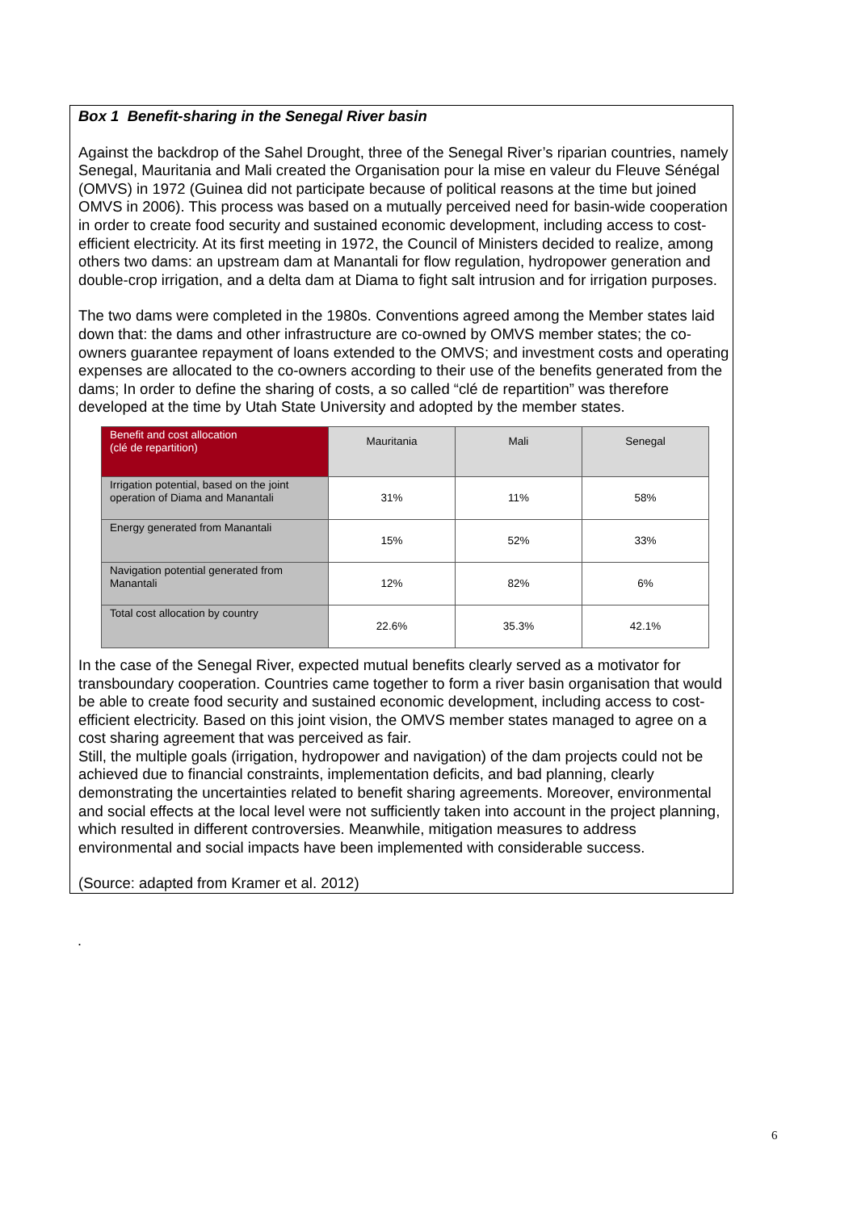Box 1 Benefit-sharing in the Senegal River basin
Against the backdrop of the Sahel Drought, three of the Senegal River’s riparian countries, namely Senegal, Mauritania and Mali created the Organisation pour la mise en valeur du Fleuve Sénégal (OMVS) in 1972 (Guinea did not participate because of political reasons at the time but joined OMVS in 2006). This process was based on a mutually perceived need for basin-wide cooperation in order to create food security and sustained economic development, including access to cost-efficient electricity. At its first meeting in 1972, the Council of Ministers decided to realize, among others two dams: an upstream dam at Manantali for flow regulation, hydropower generation and double-crop irrigation, and a delta dam at Diama to fight salt intrusion and for irrigation purposes.
The two dams were completed in the 1980s. Conventions agreed among the Member states laid down that: the dams and other infrastructure are co-owned by OMVS member states; the co-owners guarantee repayment of loans extended to the OMVS; and investment costs and operating expenses are allocated to the co-owners according to their use of the benefits generated from the dams; In order to define the sharing of costs, a so called “clé de repartition” was therefore developed at the time by Utah State University and adopted by the member states.
| Benefit and cost allocation (clé de repartition) | Mauritania | Mali | Senegal |
| --- | --- | --- | --- |
| Irrigation potential, based on the joint operation of Diama and Manantali | 31% | 11% | 58% |
| Energy generated from Manantali | 15% | 52% | 33% |
| Navigation potential generated from Manantali | 12% | 82% | 6% |
| Total cost allocation by country | 22.6% | 35.3% | 42.1% |
In the case of the Senegal River, expected mutual benefits clearly served as a motivator for transboundary cooperation. Countries came together to form a river basin organisation that would be able to create food security and sustained economic development, including access to cost-efficient electricity. Based on this joint vision, the OMVS member states managed to agree on a cost sharing agreement that was perceived as fair.
Still, the multiple goals (irrigation, hydropower and navigation) of the dam projects could not be achieved due to financial constraints, implementation deficits, and bad planning, clearly demonstrating the uncertainties related to benefit sharing agreements. Moreover, environmental and social effects at the local level were not sufficiently taken into account in the project planning, which resulted in different controversies. Meanwhile, mitigation measures to address environmental and social impacts have been implemented with considerable success.
(Source: adapted from Kramer et al. 2012)
.
6